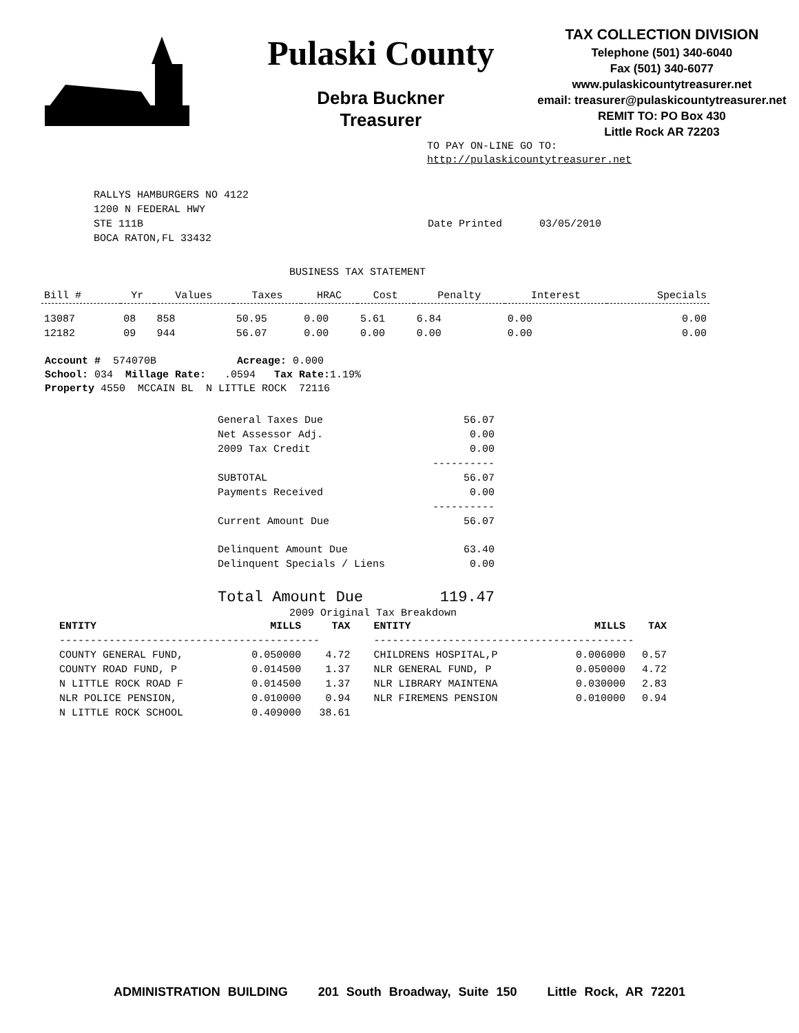Pulaski County
Debra Buckner
Treasurer
TAX COLLECTION DIVISION
Telephone (501) 340-6040
Fax (501) 340-6077
www.pulaskicountytreasurer.net
email: treasurer@pulaskicountytreasurer.net
REMIT TO: PO Box 430
Little Rock AR 72203
TO PAY ON-LINE GO TO:
http://pulaskicountytreasurer.net
RALLYS HAMBURGERS NO 4122
1200 N FEDERAL HWY
STE 111B
BOCA RATON,FL 33432
Date Printed 03/05/2010
BUSINESS TAX STATEMENT
| Bill # | Yr | Values | Taxes | HRAC | Cost | Penalty | Interest | Specials |
| --- | --- | --- | --- | --- | --- | --- | --- | --- |
| 13087 | 08 | 858 | 50.95 | 0.00 | 5.61 | 6.84 | 0.00 | 0.00 |
| 12182 | 09 | 944 | 56.07 | 0.00 | 0.00 | 0.00 | 0.00 | 0.00 |
Account # 574070B Acreage: 0.000
School: 034 Millage Rate: .0594 Tax Rate: 1.19%
Property 4550 MCCAIN BL N LITTLE ROCK 72116
| General Taxes Due | 56.07 |
| Net Assessor Adj. | 0.00 |
| 2009 Tax Credit | 0.00 |
| | ---------- |
| SUBTOTAL | 56.07 |
| Payments Received | 0.00 |
| | ---------- |
| Current Amount Due | 56.07 |
| Delinquent Amount Due | 63.40 |
| Delinquent Specials / Liens | 0.00 |
| Total Amount Due | 119.47 |
2009 Original Tax Breakdown
| ENTITY | MILLS | TAX | ENTITY | MILLS | TAX |
| --- | --- | --- | --- | --- | --- |
| ------------------------------------------ | | | ------------------------------------------ | | |
| COUNTY GENERAL FUND, | 0.050000 | 4.72 | CHILDRENS HOSPITAL,P | 0.006000 | 0.57 |
| COUNTY ROAD FUND, P | 0.014500 | 1.37 | NLR GENERAL FUND, P | 0.050000 | 4.72 |
| N LITTLE ROCK ROAD F | 0.014500 | 1.37 | NLR LIBRARY MAINTENA | 0.030000 | 2.83 |
| NLR POLICE PENSION, | 0.010000 | 0.94 | NLR FIREMENS PENSION | 0.010000 | 0.94 |
| N LITTLE ROCK SCHOOL | 0.409000 | 38.61 | | | |
ADMINISTRATION BUILDING 201 South Broadway, Suite 150 Little Rock, AR 72201